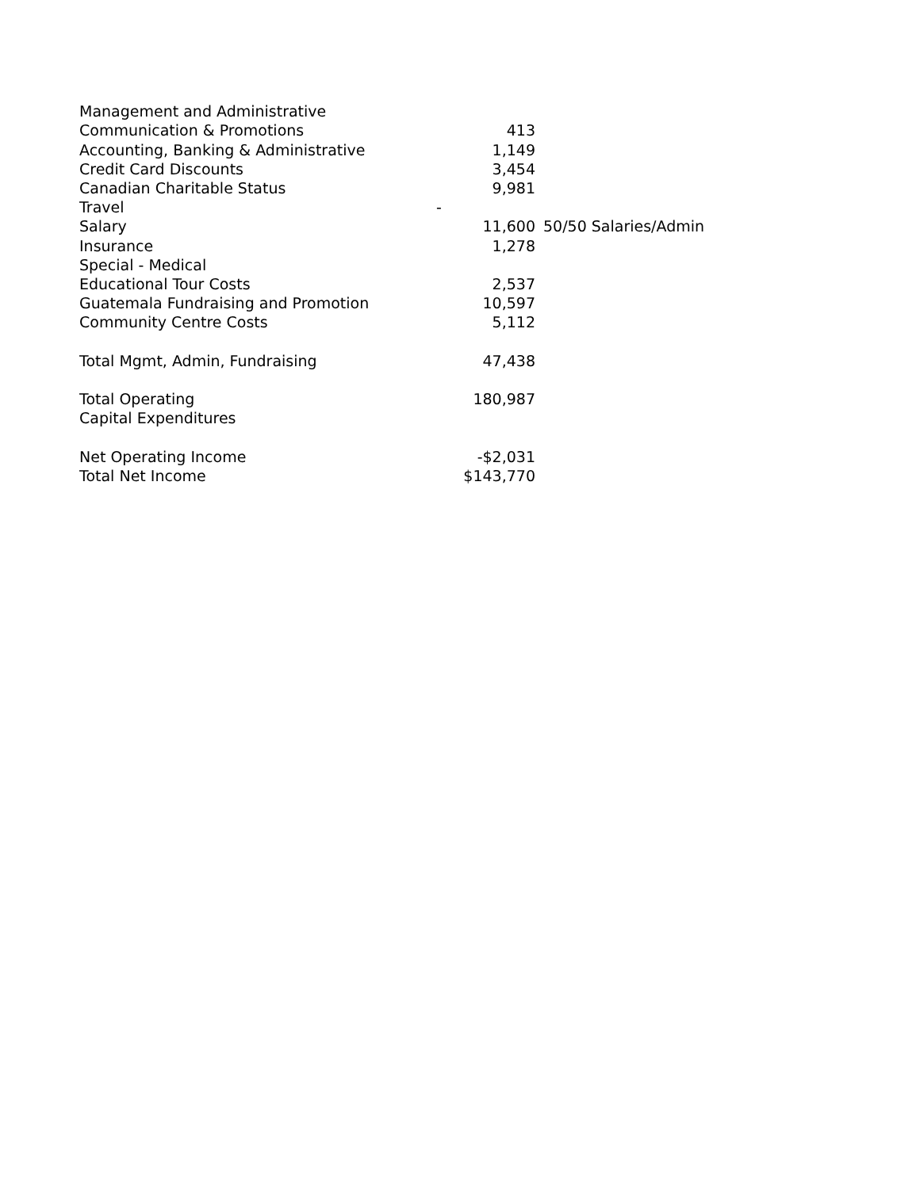| Management and Administrative | | | |
| Communication & Promotions | | 413 | |
| Accounting, Banking & Administrative | | 1,149 | |
| Credit Card Discounts | | 3,454 | |
| Canadian Charitable Status | | 9,981 | |
| Travel | - | | |
| Salary | | 11,600 | 50/50 Salaries/Admin |
| Insurance | | 1,278 | |
| Special - Medical | | | |
| Educational Tour Costs | | 2,537 | |
| Guatemala Fundraising and Promotion | | 10,597 | |
| Community Centre Costs | | 5,112 | |
| Total Mgmt, Admin, Fundraising | | 47,438 | |
| Total Operating | | 180,987 | |
| Capital Expenditures | | | |
| Net Operating Income | | -$2,031 | |
| Total Net Income | | $143,770 | |